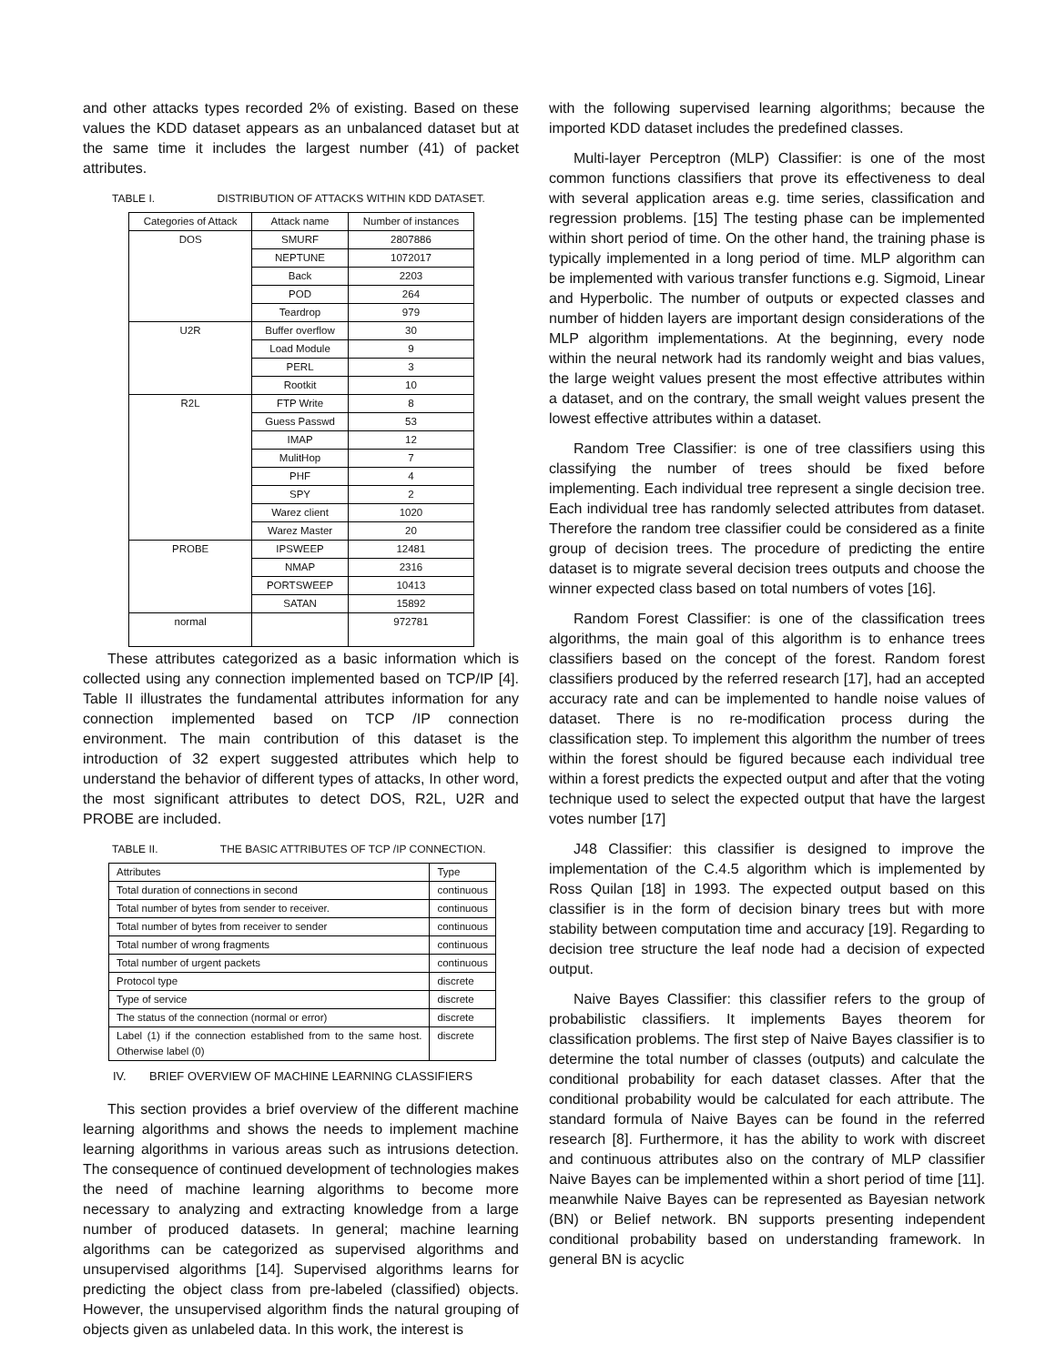and other attacks types recorded 2% of existing. Based on these values the KDD dataset appears as an unbalanced dataset but at the same time it includes the largest number (41) of packet attributes.
TABLE I. DISTRIBUTION OF ATTACKS WITHIN KDD DATASET.
| Categories of Attack | Attack name | Number of instances |
| DOS | SMURF | 2807886 |
| | NEPTUNE | 1072017 |
| | Back | 2203 |
| | POD | 264 |
| | Teardrop | 979 |
| U2R | Buffer overflow | 30 |
| | Load Module | 9 |
| | PERL | 3 |
| | Rootkit | 10 |
| R2L | FTP Write | 8 |
| | Guess Passwd | 53 |
| | IMAP | 12 |
| | MulitHop | 7 |
| | PHF | 4 |
| | SPY | 2 |
| | Warez client | 1020 |
| | Warez Master | 20 |
| PROBE | IPSWEEP | 12481 |
| | NMAP | 2316 |
| | PORTSWEEP | 10413 |
| | SATAN | 15892 |
| normal | | 972781 |
These attributes categorized as a basic information which is collected using any connection implemented based on TCP/IP [4]. Table II illustrates the fundamental attributes information for any connection implemented based on TCP /IP connection environment. The main contribution of this dataset is the introduction of 32 expert suggested attributes which help to understand the behavior of different types of attacks, In other word, the most significant attributes to detect DOS, R2L, U2R and PROBE are included.
TABLE II. THE BASIC ATTRIBUTES OF TCP /IP CONNECTION.
| Attributes | Type |
| Total duration of connections in second | continuous |
| Total number of bytes from sender to receiver. | continuous |
| Total number of bytes from receiver to sender | continuous |
| Total number of wrong fragments | continuous |
| Total number of urgent packets | continuous |
| Protocol type | discrete |
| Type of service | discrete |
| The status of the connection (normal or error) | discrete |
| Label (1) if the connection established from to the same host. Otherwise label (0) | discrete |
IV. BRIEF OVERVIEW OF MACHINE LEARNING CLASSIFIERS
This section provides a brief overview of the different machine learning algorithms and shows the needs to implement machine learning algorithms in various areas such as intrusions detection. The consequence of continued development of technologies makes the need of machine learning algorithms to become more necessary to analyzing and extracting knowledge from a large number of produced datasets. In general; machine learning algorithms can be categorized as supervised algorithms and unsupervised algorithms [14]. Supervised algorithms learns for predicting the object class from pre-labeled (classified) objects. However, the unsupervised algorithm finds the natural grouping of objects given as unlabeled data. In this work, the interest is
with the following supervised learning algorithms; because the imported KDD dataset includes the predefined classes.
Multi-layer Perceptron (MLP) Classifier: is one of the most common functions classifiers that prove its effectiveness to deal with several application areas e.g. time series, classification and regression problems. [15] The testing phase can be implemented within short period of time. On the other hand, the training phase is typically implemented in a long period of time. MLP algorithm can be implemented with various transfer functions e.g. Sigmoid, Linear and Hyperbolic. The number of outputs or expected classes and number of hidden layers are important design considerations of the MLP algorithm implementations. At the beginning, every node within the neural network had its randomly weight and bias values, the large weight values present the most effective attributes within a dataset, and on the contrary, the small weight values present the lowest effective attributes within a dataset.
Random Tree Classifier: is one of tree classifiers using this classifying the number of trees should be fixed before implementing. Each individual tree represent a single decision tree. Each individual tree has randomly selected attributes from dataset. Therefore the random tree classifier could be considered as a finite group of decision trees. The procedure of predicting the entire dataset is to migrate several decision trees outputs and choose the winner expected class based on total numbers of votes [16].
Random Forest Classifier: is one of the classification trees algorithms, the main goal of this algorithm is to enhance trees classifiers based on the concept of the forest. Random forest classifiers produced by the referred research [17], had an accepted accuracy rate and can be implemented to handle noise values of dataset. There is no re-modification process during the classification step. To implement this algorithm the number of trees within the forest should be figured because each individual tree within a forest predicts the expected output and after that the voting technique used to select the expected output that have the largest votes number [17]
J48 Classifier: this classifier is designed to improve the implementation of the C.4.5 algorithm which is implemented by Ross Quilan [18] in 1993. The expected output based on this classifier is in the form of decision binary trees but with more stability between computation time and accuracy [19]. Regarding to decision tree structure the leaf node had a decision of expected output.
Naive Bayes Classifier: this classifier refers to the group of probabilistic classifiers. It implements Bayes theorem for classification problems. The first step of Naive Bayes classifier is to determine the total number of classes (outputs) and calculate the conditional probability for each dataset classes. After that the conditional probability would be calculated for each attribute. The standard formula of Naive Bayes can be found in the referred research [8]. Furthermore, it has the ability to work with discreet and continuous attributes also on the contrary of MLP classifier Naive Bayes can be implemented within a short period of time [11]. meanwhile Naive Bayes can be represented as Bayesian network (BN) or Belief network. BN supports presenting independent conditional probability based on understanding framework. In general BN is acyclic